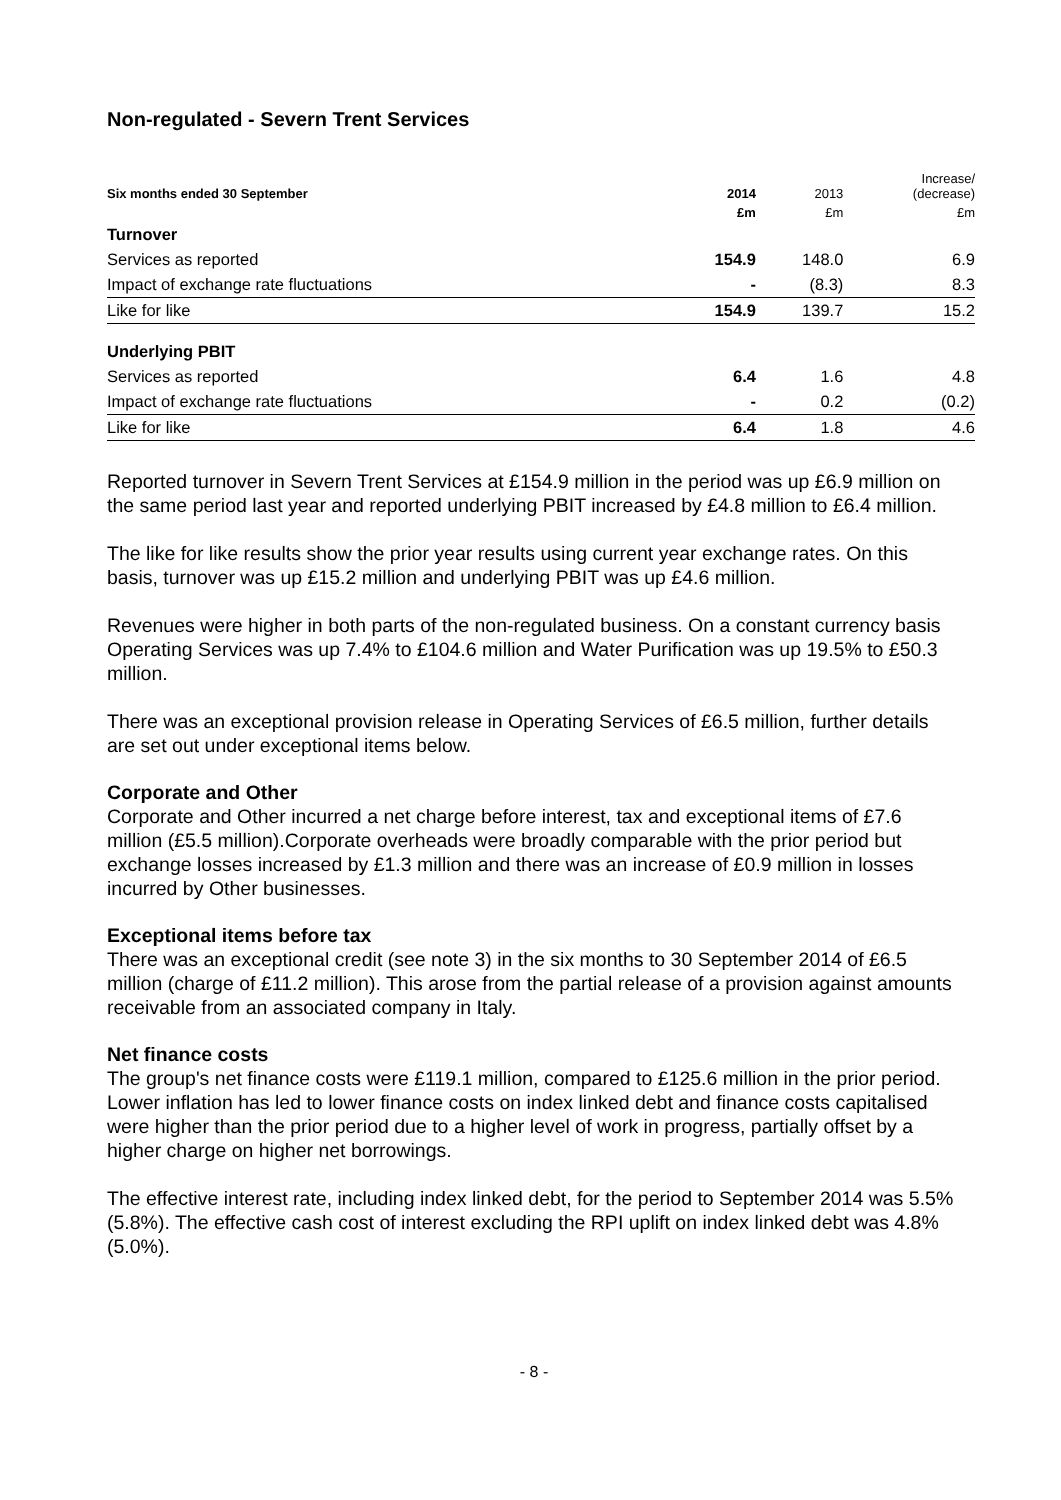Non-regulated - Severn Trent Services
| Six months ended 30 September | 2014 | 2013 | Increase/ (decrease) |
| --- | --- | --- | --- |
| | £m | £m | £m |
| Turnover | | | |
| Services as reported | 154.9 | 148.0 | 6.9 |
| Impact of exchange rate fluctuations | - | (8.3) | 8.3 |
| Like for like | 154.9 | 139.7 | 15.2 |
| Underlying PBIT | | | |
| Services as reported | 6.4 | 1.6 | 4.8 |
| Impact of exchange rate fluctuations | - | 0.2 | (0.2) |
| Like for like | 6.4 | 1.8 | 4.6 |
Reported turnover in Severn Trent Services at £154.9 million in the period was up £6.9 million on the same period last year and reported underlying PBIT increased by £4.8 million to £6.4 million.
The like for like results show the prior year results using current year exchange rates. On this basis, turnover was up £15.2 million and underlying PBIT was up £4.6 million.
Revenues were higher in both parts of the non-regulated business. On a constant currency basis Operating Services was up 7.4% to £104.6 million and Water Purification was up 19.5% to £50.3 million.
There was an exceptional provision release in Operating Services of £6.5 million, further details are set out under exceptional items below.
Corporate and Other
Corporate and Other incurred a net charge before interest, tax and exceptional items of £7.6 million (£5.5 million).Corporate overheads were broadly comparable with the prior period but exchange losses increased by £1.3 million and there was an increase of £0.9 million in losses incurred by Other businesses.
Exceptional items before tax
There was an exceptional credit (see note 3) in the six months to 30 September 2014 of £6.5 million (charge of £11.2 million). This arose from the partial release of a provision against amounts receivable from an associated company in Italy.
Net finance costs
The group's net finance costs were £119.1 million, compared to £125.6 million in the prior period. Lower inflation has led to lower finance costs on index linked debt and finance costs capitalised were higher than the prior period due to a higher level of work in progress, partially offset by a higher charge on higher net borrowings.
The effective interest rate, including index linked debt, for the period to September 2014 was 5.5% (5.8%). The effective cash cost of interest excluding the RPI uplift on index linked debt was 4.8% (5.0%).
- 8 -